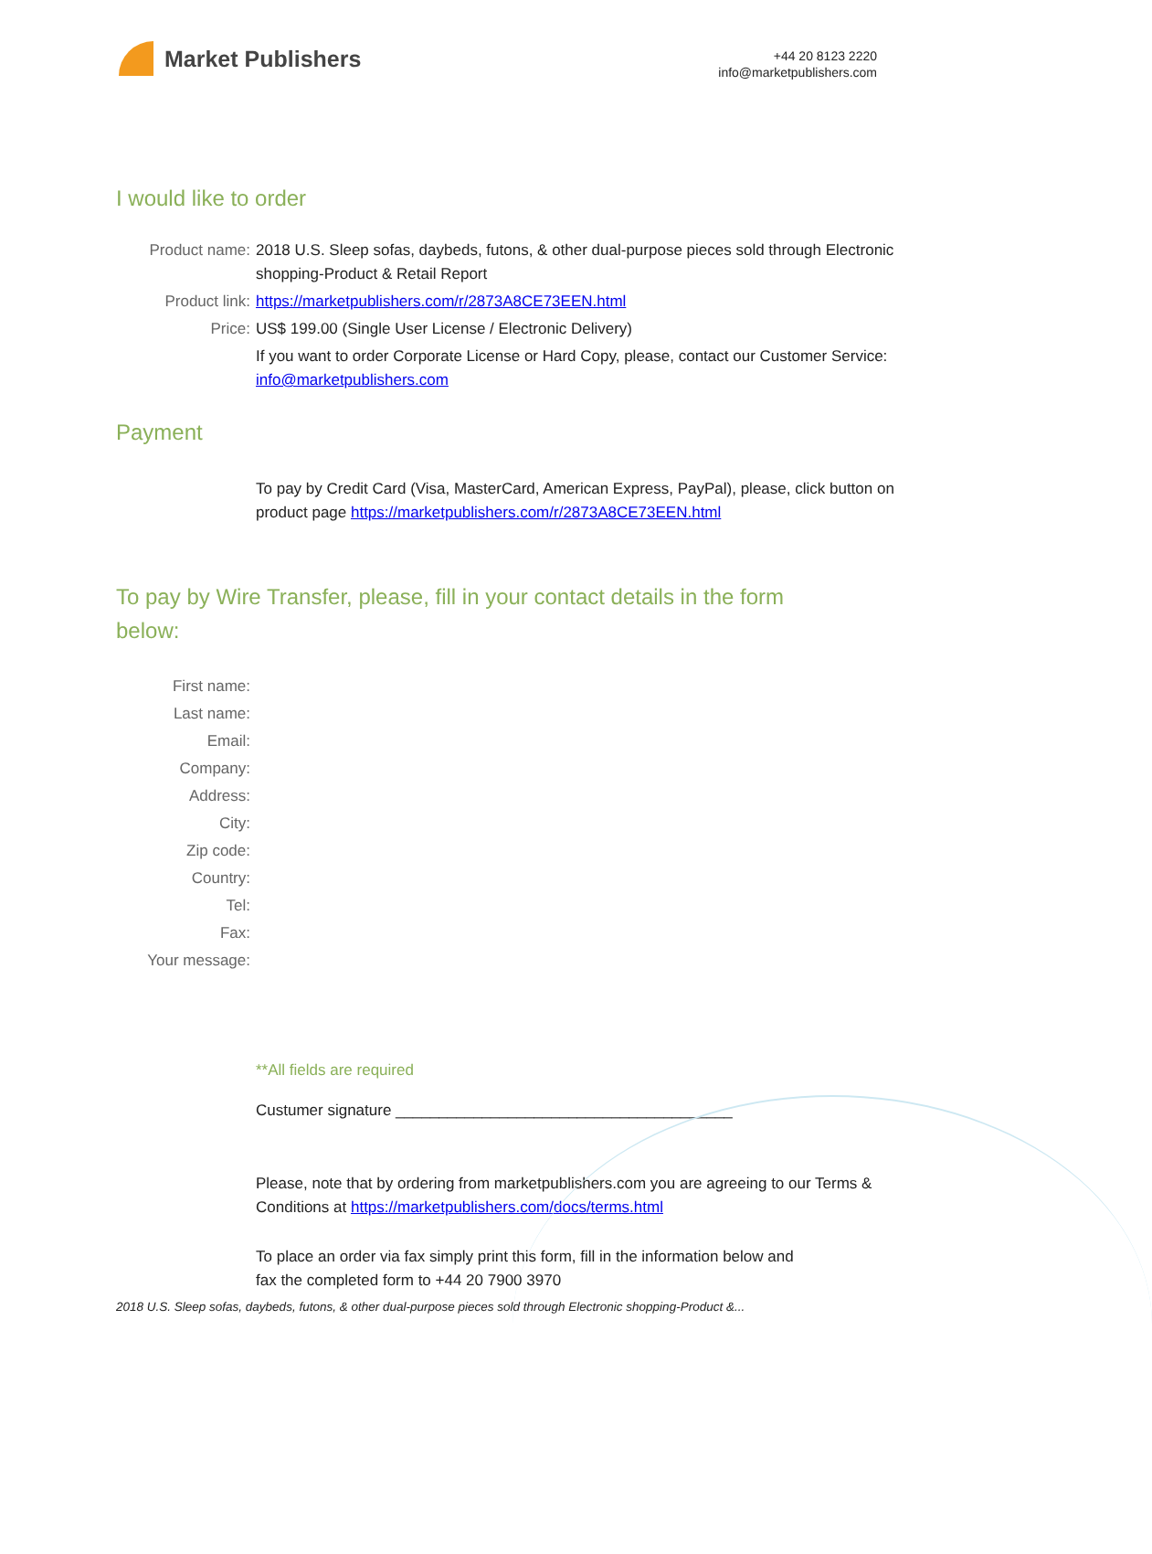Market Publishers
+44 20 8123 2220
info@marketpublishers.com
I would like to order
Product name: 2018 U.S. Sleep sofas, daybeds, futons, & other dual-purpose pieces sold through Electronic shopping-Product & Retail Report
Product link: https://marketpublishers.com/r/2873A8CE73EEN.html
Price: US$ 199.00 (Single User License / Electronic Delivery)
If you want to order Corporate License or Hard Copy, please, contact our Customer Service:
info@marketpublishers.com
Payment
To pay by Credit Card (Visa, MasterCard, American Express, PayPal), please, click button on product page https://marketpublishers.com/r/2873A8CE73EEN.html
To pay by Wire Transfer, please, fill in your contact details in the form below:
First name:
Last name:
Email:
Company:
Address:
City:
Zip code:
Country:
Tel:
Fax:
Your message:
**All fields are required
Custumer signature _______________________________________
Please, note that by ordering from marketpublishers.com you are agreeing to our Terms & Conditions at https://marketpublishers.com/docs/terms.html
To place an order via fax simply print this form, fill in the information below and fax the completed form to +44 20 7900 3970
2018 U.S. Sleep sofas, daybeds, futons, & other dual-purpose pieces sold through Electronic shopping-Product &...